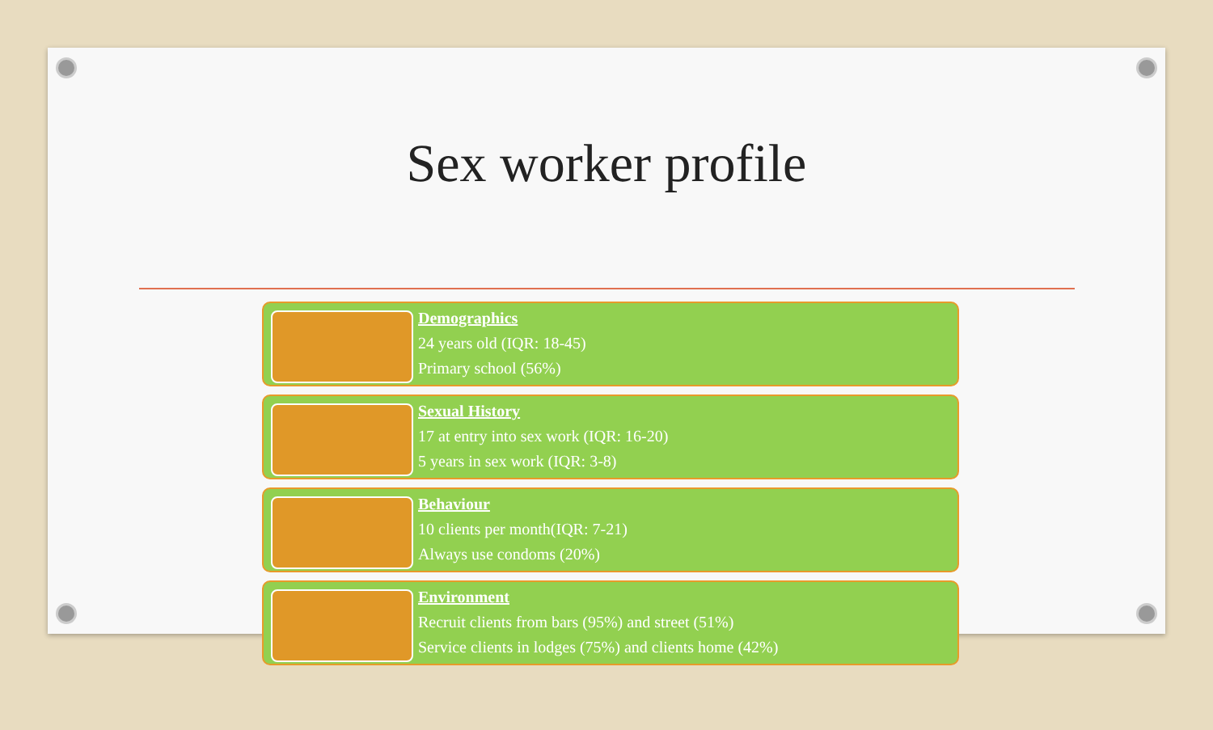Sex worker profile
Demographics
24 years old (IQR: 18-45)
Primary school (56%)
Sexual History
17 at entry into sex work (IQR: 16-20)
5 years in sex work (IQR: 3-8)
Behaviour
10 clients per month(IQR: 7-21)
Always use condoms (20%)
Environment
Recruit clients from bars (95%) and street (51%)
Service clients in lodges (75%) and clients home (42%)